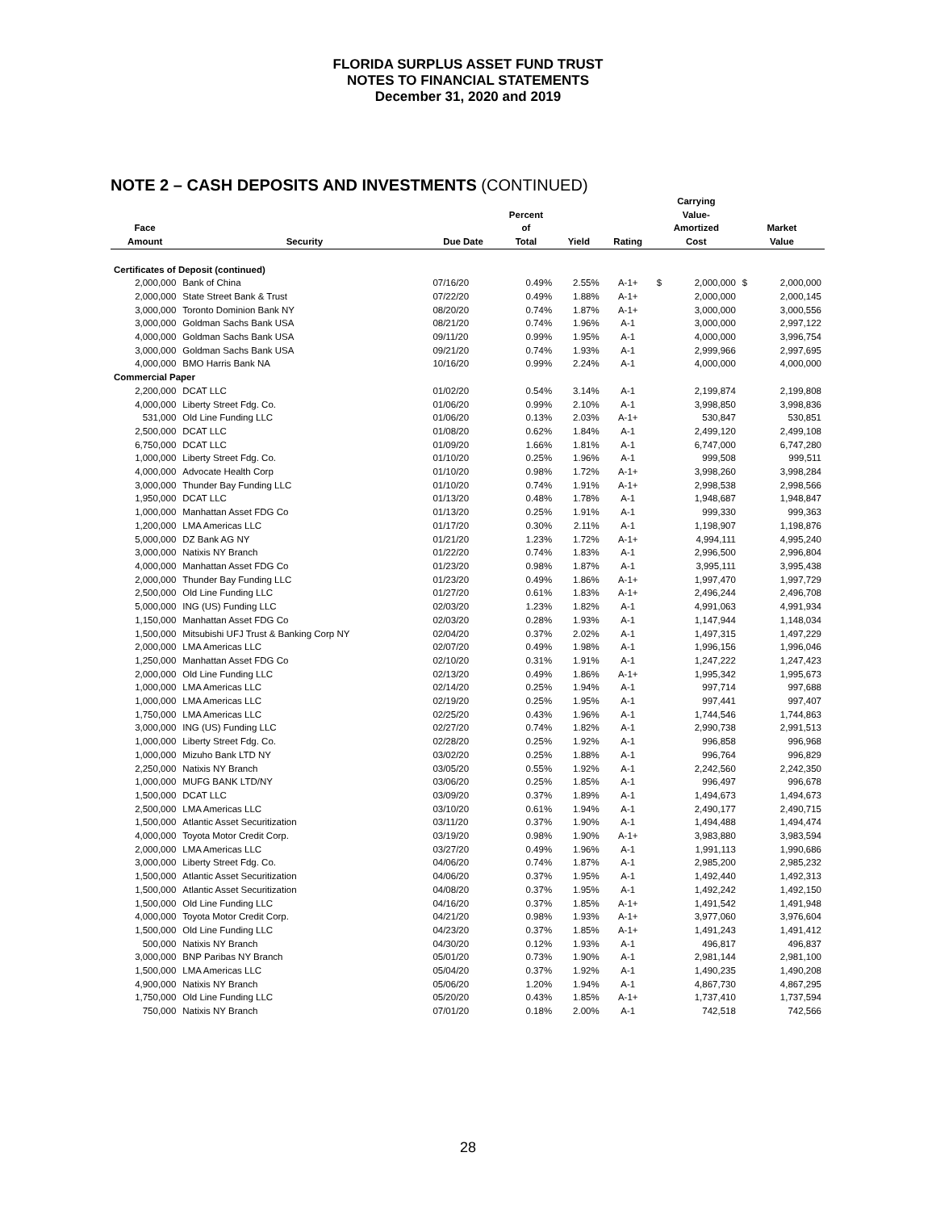FLORIDA SURPLUS ASSET FUND TRUST
NOTES TO FINANCIAL STATEMENTS
December 31, 2020 and 2019
NOTE 2 – CASH DEPOSITS AND INVESTMENTS (CONTINUED)
| Face Amount | Security | Due Date | Percent of Total | Yield | Rating | Carrying Value- Amortized Cost | | Market Value | |
| --- | --- | --- | --- | --- | --- | --- | --- | --- | --- |
| Certificates of Deposit (continued) | | | | | | | | | |
| 2,000,000 | Bank of China | 07/16/20 | 0.49% | 2.55% | A-1+ | $ | 2,000,000 | $ | 2,000,000 |
| 2,000,000 | State Street Bank & Trust | 07/22/20 | 0.49% | 1.88% | A-1+ | | 2,000,000 | | 2,000,145 |
| 3,000,000 | Toronto Dominion Bank NY | 08/20/20 | 0.74% | 1.87% | A-1+ | | 3,000,000 | | 3,000,556 |
| 3,000,000 | Goldman Sachs Bank USA | 08/21/20 | 0.74% | 1.96% | A-1 | | 3,000,000 | | 2,997,122 |
| 4,000,000 | Goldman Sachs Bank USA | 09/11/20 | 0.99% | 1.95% | A-1 | | 4,000,000 | | 3,996,754 |
| 3,000,000 | Goldman Sachs Bank USA | 09/21/20 | 0.74% | 1.93% | A-1 | | 2,999,966 | | 2,997,695 |
| 4,000,000 | BMO Harris Bank NA | 10/16/20 | 0.99% | 2.24% | A-1 | | 4,000,000 | | 4,000,000 |
| Commercial Paper | | | | | | | | | |
| 2,200,000 | DCAT LLC | 01/02/20 | 0.54% | 3.14% | A-1 | | 2,199,874 | | 2,199,808 |
| 4,000,000 | Liberty Street Fdg. Co. | 01/06/20 | 0.99% | 2.10% | A-1 | | 3,998,850 | | 3,998,836 |
| 531,000 | Old Line Funding LLC | 01/06/20 | 0.13% | 2.03% | A-1+ | | 530,847 | | 530,851 |
| 2,500,000 | DCAT LLC | 01/08/20 | 0.62% | 1.84% | A-1 | | 2,499,120 | | 2,499,108 |
| 6,750,000 | DCAT LLC | 01/09/20 | 1.66% | 1.81% | A-1 | | 6,747,000 | | 6,747,280 |
| 1,000,000 | Liberty Street Fdg. Co. | 01/10/20 | 0.25% | 1.96% | A-1 | | 999,508 | | 999,511 |
| 4,000,000 | Advocate Health Corp | 01/10/20 | 0.98% | 1.72% | A-1+ | | 3,998,260 | | 3,998,284 |
| 3,000,000 | Thunder Bay Funding LLC | 01/10/20 | 0.74% | 1.91% | A-1+ | | 2,998,538 | | 2,998,566 |
| 1,950,000 | DCAT LLC | 01/13/20 | 0.48% | 1.78% | A-1 | | 1,948,687 | | 1,948,847 |
| 1,000,000 | Manhattan Asset FDG Co | 01/13/20 | 0.25% | 1.91% | A-1 | | 999,330 | | 999,363 |
| 1,200,000 | LMA Americas LLC | 01/17/20 | 0.30% | 2.11% | A-1 | | 1,198,907 | | 1,198,876 |
| 5,000,000 | DZ Bank AG NY | 01/21/20 | 1.23% | 1.72% | A-1+ | | 4,994,111 | | 4,995,240 |
| 3,000,000 | Natixis NY Branch | 01/22/20 | 0.74% | 1.83% | A-1 | | 2,996,500 | | 2,996,804 |
| 4,000,000 | Manhattan Asset FDG Co | 01/23/20 | 0.98% | 1.87% | A-1 | | 3,995,111 | | 3,995,438 |
| 2,000,000 | Thunder Bay Funding LLC | 01/23/20 | 0.49% | 1.86% | A-1+ | | 1,997,470 | | 1,997,729 |
| 2,500,000 | Old Line Funding LLC | 01/27/20 | 0.61% | 1.83% | A-1+ | | 2,496,244 | | 2,496,708 |
| 5,000,000 | ING (US) Funding LLC | 02/03/20 | 1.23% | 1.82% | A-1 | | 4,991,063 | | 4,991,934 |
| 1,150,000 | Manhattan Asset FDG Co | 02/03/20 | 0.28% | 1.93% | A-1 | | 1,147,944 | | 1,148,034 |
| 1,500,000 | Mitsubishi UFJ Trust & Banking Corp NY | 02/04/20 | 0.37% | 2.02% | A-1 | | 1,497,315 | | 1,497,229 |
| 2,000,000 | LMA Americas LLC | 02/07/20 | 0.49% | 1.98% | A-1 | | 1,996,156 | | 1,996,046 |
| 1,250,000 | Manhattan Asset FDG Co | 02/10/20 | 0.31% | 1.91% | A-1 | | 1,247,222 | | 1,247,423 |
| 2,000,000 | Old Line Funding LLC | 02/13/20 | 0.49% | 1.86% | A-1+ | | 1,995,342 | | 1,995,673 |
| 1,000,000 | LMA Americas LLC | 02/14/20 | 0.25% | 1.94% | A-1 | | 997,714 | | 997,688 |
| 1,000,000 | LMA Americas LLC | 02/19/20 | 0.25% | 1.95% | A-1 | | 997,441 | | 997,407 |
| 1,750,000 | LMA Americas LLC | 02/25/20 | 0.43% | 1.96% | A-1 | | 1,744,546 | | 1,744,863 |
| 3,000,000 | ING (US) Funding LLC | 02/27/20 | 0.74% | 1.82% | A-1 | | 2,990,738 | | 2,991,513 |
| 1,000,000 | Liberty Street Fdg. Co. | 02/28/20 | 0.25% | 1.92% | A-1 | | 996,858 | | 996,968 |
| 1,000,000 | Mizuho Bank LTD NY | 03/02/20 | 0.25% | 1.88% | A-1 | | 996,764 | | 996,829 |
| 2,250,000 | Natixis NY Branch | 03/05/20 | 0.55% | 1.92% | A-1 | | 2,242,560 | | 2,242,350 |
| 1,000,000 | MUFG BANK LTD/NY | 03/06/20 | 0.25% | 1.85% | A-1 | | 996,497 | | 996,678 |
| 1,500,000 | DCAT LLC | 03/09/20 | 0.37% | 1.89% | A-1 | | 1,494,673 | | 1,494,673 |
| 2,500,000 | LMA Americas LLC | 03/10/20 | 0.61% | 1.94% | A-1 | | 2,490,177 | | 2,490,715 |
| 1,500,000 | Atlantic Asset Securitization | 03/11/20 | 0.37% | 1.90% | A-1 | | 1,494,488 | | 1,494,474 |
| 4,000,000 | Toyota Motor Credit Corp. | 03/19/20 | 0.98% | 1.90% | A-1+ | | 3,983,880 | | 3,983,594 |
| 2,000,000 | LMA Americas LLC | 03/27/20 | 0.49% | 1.96% | A-1 | | 1,991,113 | | 1,990,686 |
| 3,000,000 | Liberty Street Fdg. Co. | 04/06/20 | 0.74% | 1.87% | A-1 | | 2,985,200 | | 2,985,232 |
| 1,500,000 | Atlantic Asset Securitization | 04/06/20 | 0.37% | 1.95% | A-1 | | 1,492,440 | | 1,492,313 |
| 1,500,000 | Atlantic Asset Securitization | 04/08/20 | 0.37% | 1.95% | A-1 | | 1,492,242 | | 1,492,150 |
| 1,500,000 | Old Line Funding LLC | 04/16/20 | 0.37% | 1.85% | A-1+ | | 1,491,542 | | 1,491,948 |
| 4,000,000 | Toyota Motor Credit Corp. | 04/21/20 | 0.98% | 1.93% | A-1+ | | 3,977,060 | | 3,976,604 |
| 1,500,000 | Old Line Funding LLC | 04/23/20 | 0.37% | 1.85% | A-1+ | | 1,491,243 | | 1,491,412 |
| 500,000 | Natixis NY Branch | 04/30/20 | 0.12% | 1.93% | A-1 | | 496,817 | | 496,837 |
| 3,000,000 | BNP Paribas NY Branch | 05/01/20 | 0.73% | 1.90% | A-1 | | 2,981,144 | | 2,981,100 |
| 1,500,000 | LMA Americas LLC | 05/04/20 | 0.37% | 1.92% | A-1 | | 1,490,235 | | 1,490,208 |
| 4,900,000 | Natixis NY Branch | 05/06/20 | 1.20% | 1.94% | A-1 | | 4,867,730 | | 4,867,295 |
| 1,750,000 | Old Line Funding LLC | 05/20/20 | 0.43% | 1.85% | A-1+ | | 1,737,410 | | 1,737,594 |
| 750,000 | Natixis NY Branch | 07/01/20 | 0.18% | 2.00% | A-1 | | 742,518 | | 742,566 |
28